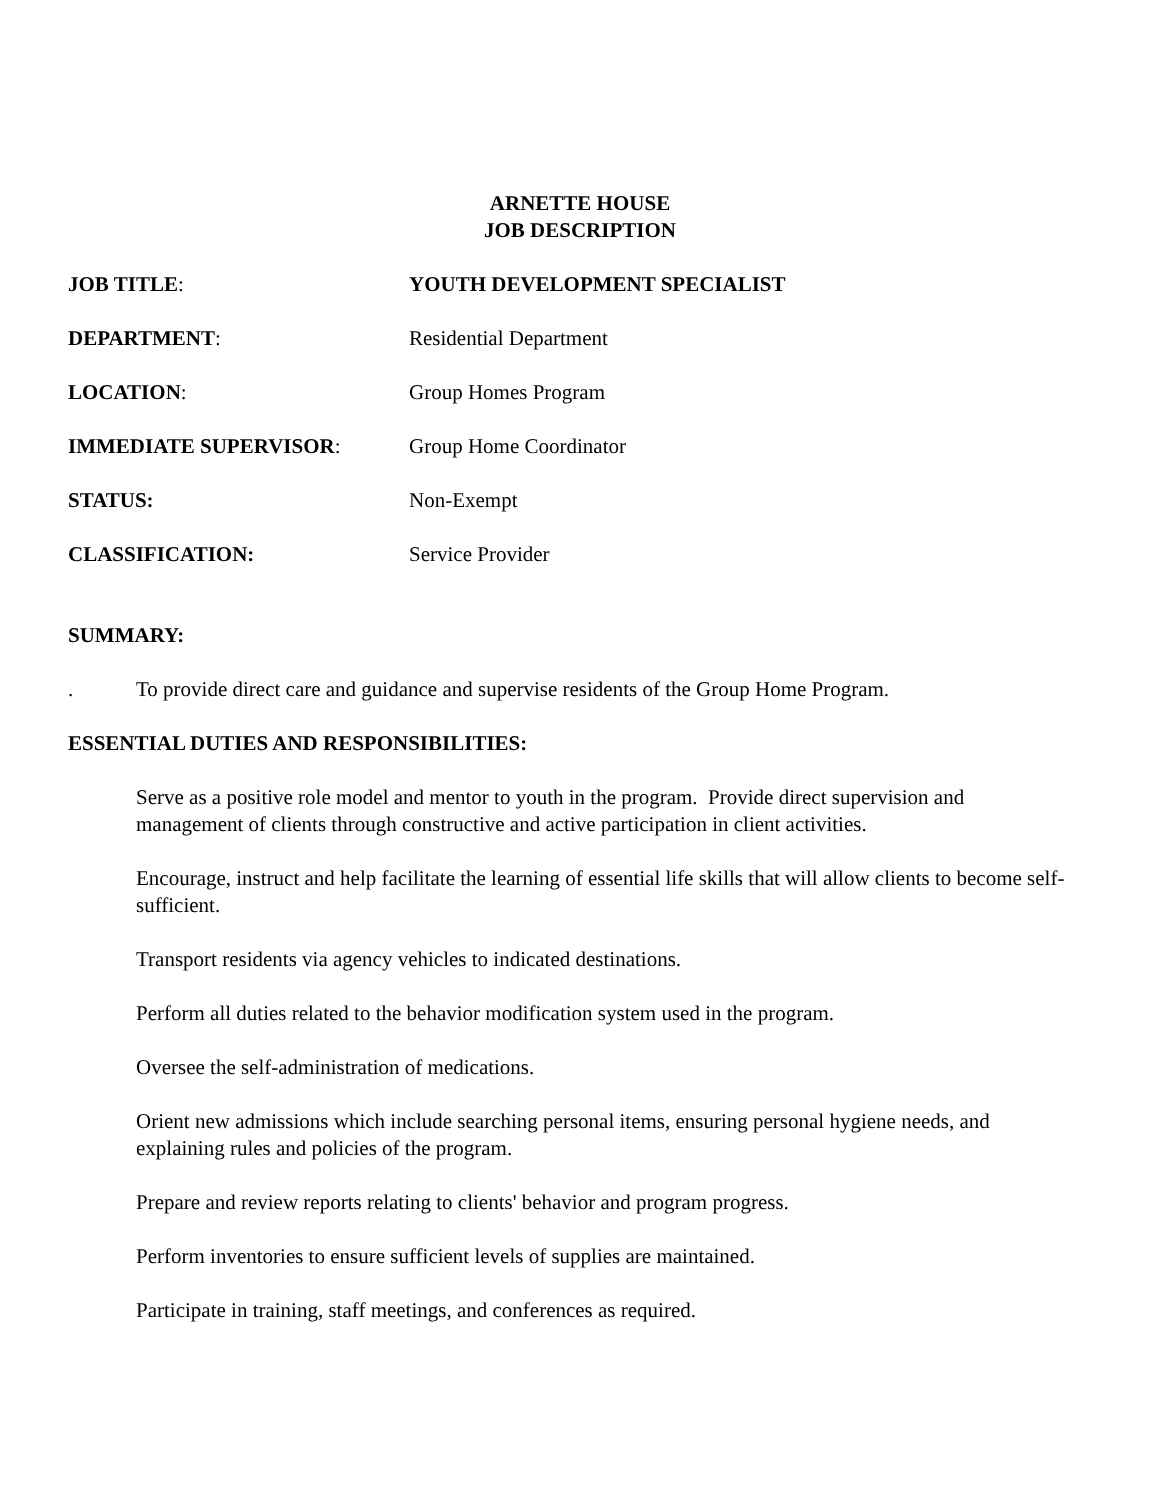ARNETTE HOUSE
JOB DESCRIPTION
JOB TITLE: YOUTH DEVELOPMENT SPECIALIST
DEPARTMENT: Residential Department
LOCATION: Group Homes Program
IMMEDIATE SUPERVISOR: Group Home Coordinator
STATUS: Non-Exempt
CLASSIFICATION: Service Provider
SUMMARY:
. To provide direct care and guidance and supervise residents of the Group Home Program.
ESSENTIAL DUTIES AND RESPONSIBILITIES:
Serve as a positive role model and mentor to youth in the program. Provide direct supervision and management of clients through constructive and active participation in client activities.
Encourage, instruct and help facilitate the learning of essential life skills that will allow clients to become self-sufficient.
Transport residents via agency vehicles to indicated destinations.
Perform all duties related to the behavior modification system used in the program.
Oversee the self-administration of medications.
Orient new admissions which include searching personal items, ensuring personal hygiene needs, and explaining rules and policies of the program.
Prepare and review reports relating to clients' behavior and program progress.
Perform inventories to ensure sufficient levels of supplies are maintained.
Participate in training, staff meetings, and conferences as required.